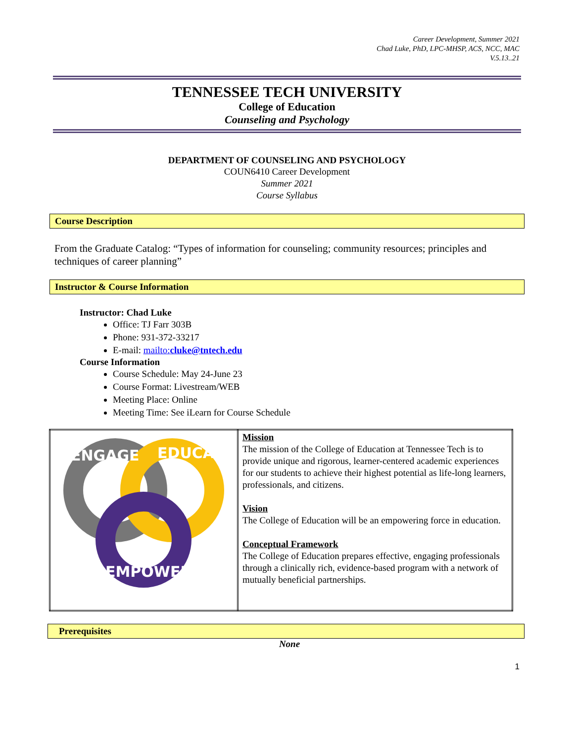Career Development, Summer 2021
Chad Luke, PhD, LPC-MHSP, ACS, NCC, MAC
V.5.13..21
TENNESSEE TECH UNIVERSITY
College of Education
Counseling and Psychology
DEPARTMENT OF COUNSELING AND PSYCHOLOGY
COUN6410 Career Development
Summer 2021
Course Syllabus
Course Description
From the Graduate Catalog: “Types of information for counseling; community resources; principles and techniques of career planning”
Instructor & Course Information
Instructor: Chad Luke
Office: TJ Farr 303B
Phone: 931-372-33217
E-mail: mailto:cluke@tntech.edu
Course Information
Course Schedule: May 24-June 23
Course Format: Livestream/WEB
Meeting Place: Online
Meeting Time: See iLearn for Course Schedule
| ENGAGE EDUCATE EMPOWER | Mission The mission of the College of Education at Tennessee Tech is to provide unique and rigorous, learner-centered academic experiences for our students to achieve their highest potential as life-long learners, professionals, and citizens. Vision The College of Education will be an empowering force in education. Conceptual Framework The College of Education prepares effective, engaging professionals through a clinically rich, evidence-based program with a network of mutually beneficial partnerships. |
Prerequisites
None
1